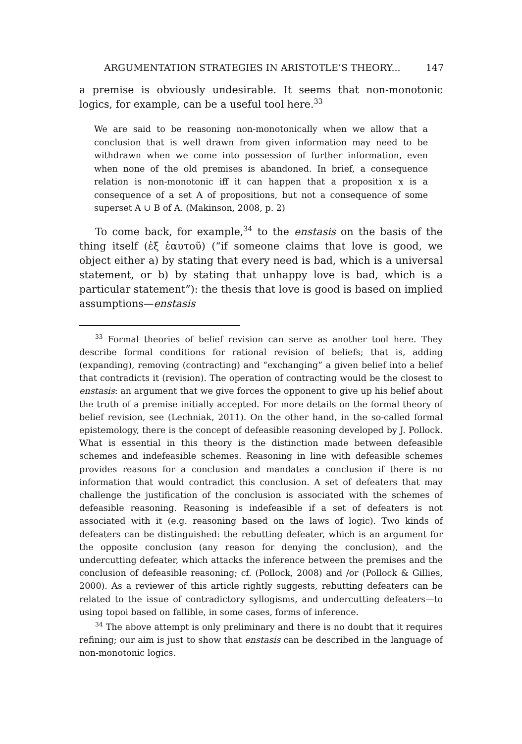ARGUMENTATION STRATEGIES IN ARISTOTLE’S THEORY... 147
a premise is obviously undesirable. It seems that non-monotonic logics, for example, can be a useful tool here.<sup>33</sup>
We are said to be reasoning non-monotonically when we allow that a conclusion that is well drawn from given information may need to be withdrawn when we come into possession of further information, even when none of the old premises is abandoned. In brief, a consequence relation is non-monotonic iff it can happen that a proposition x is a consequence of a set A of propositions, but not a consequence of some superset A ∪ B of A. (Makinson, 2008, p. 2)
To come back, for example,<sup>34</sup> to the enstasis on the basis of the thing itself (ἐξ ἑαυτοῦ) (“if someone claims that love is good, we object either a) by stating that every need is bad, which is a universal statement, or b) by stating that unhappy love is bad, which is a particular statement”): the thesis that love is good is based on implied assumptions—enstasis
<sup>33</sup> Formal theories of belief revision can serve as another tool here. They describe formal conditions for rational revision of beliefs; that is, adding (expanding), removing (contracting) and “exchanging” a given belief into a belief that contradicts it (revision). The operation of contracting would be the closest to enstasis: an argument that we give forces the opponent to give up his belief about the truth of a premise initially accepted. For more details on the formal theory of belief revision, see (Lechniak, 2011). On the other hand, in the so-called formal epistemology, there is the concept of defeasible reasoning developed by J. Pollock. What is essential in this theory is the distinction made between defeasible schemes and indefeasible schemes. Reasoning in line with defeasible schemes provides reasons for a conclusion and mandates a conclusion if there is no information that would contradict this conclusion. A set of defeaters that may challenge the justification of the conclusion is associated with the schemes of defeasible reasoning. Reasoning is indefeasible if a set of defeaters is not associated with it (e.g. reasoning based on the laws of logic). Two kinds of defeaters can be distinguished: the rebutting defeater, which is an argument for the opposite conclusion (any reason for denying the conclusion), and the undercutting defeater, which attacks the inference between the premises and the conclusion of defeasible reasoning; cf. (Pollock, 2008) and /or (Pollock & Gillies, 2000). As a reviewer of this article rightly suggests, rebutting defeaters can be related to the issue of contradictory syllogisms, and undercutting defeaters—to using topoi based on fallible, in some cases, forms of inference.
<sup>34</sup> The above attempt is only preliminary and there is no doubt that it requires refining; our aim is just to show that enstasis can be described in the language of non-monotonic logics.